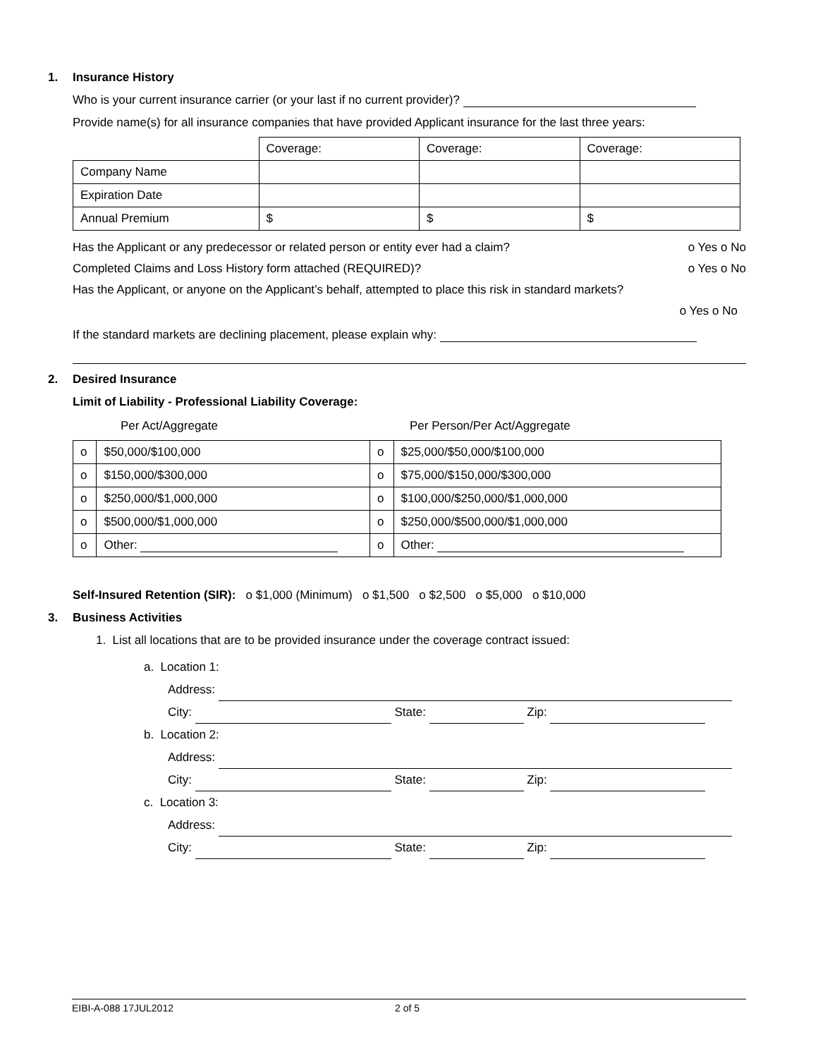1. Insurance History
Who is your current insurance carrier (or your last if no current provider)?
Provide name(s) for all insurance companies that have provided Applicant insurance for the last three years:
| | Coverage: | Coverage: | Coverage: |
| Company Name | | | |
| Expiration Date | | | |
| Annual Premium | $ | $ | $ |
Has the Applicant or any predecessor or related person or entity ever had a claim? o Yes o No
Completed Claims and Loss History form attached (REQUIRED)? o Yes o No
Has the Applicant, or anyone on the Applicant’s behalf, attempted to place this risk in standard markets?
o Yes o No
If the standard markets are declining placement, please explain why:
2. Desired Insurance
Limit of Liability - Professional Liability Coverage:
Per Act/Aggregate Per Person/Per Act/Aggregate
| o | $50,000/$100,000 | o | $25,000/$50,000/$100,000 |
| o | $150,000/$300,000 | o | $75,000/$150,000/$300,000 |
| o | $250,000/$1,000,000 | o | $100,000/$250,000/$1,000,000 |
| o | $500,000/$1,000,000 | o | $250,000/$500,000/$1,000,000 |
| o | Other: | o | Other: |
Self-Insured Retention (SIR): o $1,000 (Minimum) o $1,500 o $2,500 o $5,000 o $10,000
3. Business Activities
1. List all locations that are to be provided insurance under the coverage contract issued:
a. Location 1:
Address:
City: State: Zip:
b. Location 2:
Address:
City: State: Zip:
c. Location 3:
Address:
City: State: Zip:
EIBI-A-088 17JUL2012 2 of 5